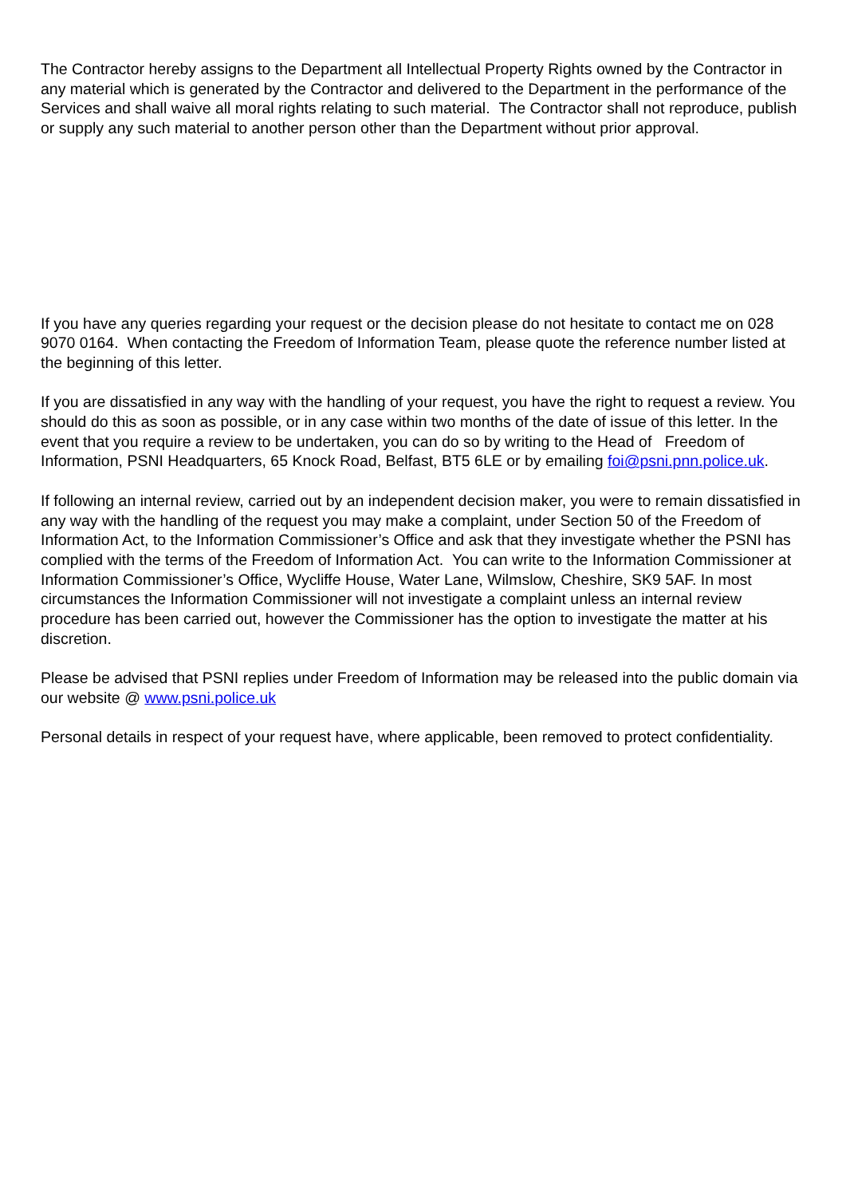The Contractor hereby assigns to the Department all Intellectual Property Rights owned by the Contractor in any material which is generated by the Contractor and delivered to the Department in the performance of the Services and shall waive all moral rights relating to such material. The Contractor shall not reproduce, publish or supply any such material to another person other than the Department without prior approval.
If you have any queries regarding your request or the decision please do not hesitate to contact me on 028 9070 0164. When contacting the Freedom of Information Team, please quote the reference number listed at the beginning of this letter.
If you are dissatisfied in any way with the handling of your request, you have the right to request a review. You should do this as soon as possible, or in any case within two months of the date of issue of this letter. In the event that you require a review to be undertaken, you can do so by writing to the Head of Freedom of Information, PSNI Headquarters, 65 Knock Road, Belfast, BT5 6LE or by emailing foi@psni.pnn.police.uk.
If following an internal review, carried out by an independent decision maker, you were to remain dissatisfied in any way with the handling of the request you may make a complaint, under Section 50 of the Freedom of Information Act, to the Information Commissioner’s Office and ask that they investigate whether the PSNI has complied with the terms of the Freedom of Information Act. You can write to the Information Commissioner at Information Commissioner’s Office, Wycliffe House, Water Lane, Wilmslow, Cheshire, SK9 5AF. In most circumstances the Information Commissioner will not investigate a complaint unless an internal review procedure has been carried out, however the Commissioner has the option to investigate the matter at his discretion.
Please be advised that PSNI replies under Freedom of Information may be released into the public domain via our website @ www.psni.police.uk
Personal details in respect of your request have, where applicable, been removed to protect confidentiality.